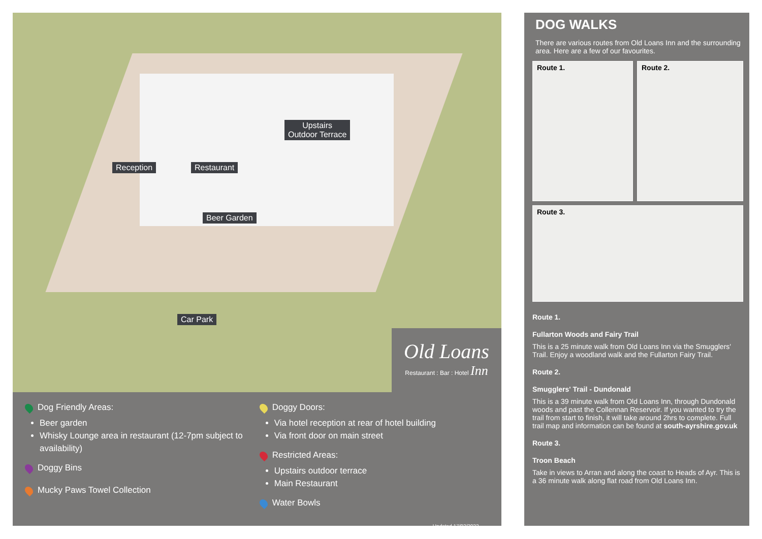Upstairs
Outdoor Terrace
Reception Restaurant
Beer Garden
Car Park
Old Loans
Restaurant : Bar : Hotel Inn
Dog Friendly Areas:
Beer garden
Whisky Lounge area in restaurant (12-7pm subject to availability)
Doggy Bins
Mucky Paws Towel Collection
Doggy Doors:
Via hotel reception at rear of hotel building
Via front door on main street
Restricted Areas:
Upstairs outdoor terrace
Main Restaurant
Water Bowls
Updated 17/02/2022
DOG WALKS
There are various routes from Old Loans Inn and the surrounding area. Here are a few of our favourites.
Route 1.
Route 2.
Route 3.
Route 1.
Fullarton Woods and Fairy Trail
This is a 25 minute walk from Old Loans Inn via the Smugglers' Trail. Enjoy a woodland walk and the Fullarton Fairy Trail.
Route 2.
Smugglers' Trail - Dundonald
This is a 39 minute walk from Old Loans Inn, through Dundonald woods and past the Collennan Reservoir. If you wanted to try the trail from start to finish, it will take around 2hrs to complete. Full trail map and information can be found at south-ayrshire.gov.uk
Route 3.
Troon Beach
Take in views to Arran and along the coast to Heads of Ayr. This is a 36 minute walk along flat road from Old Loans Inn.